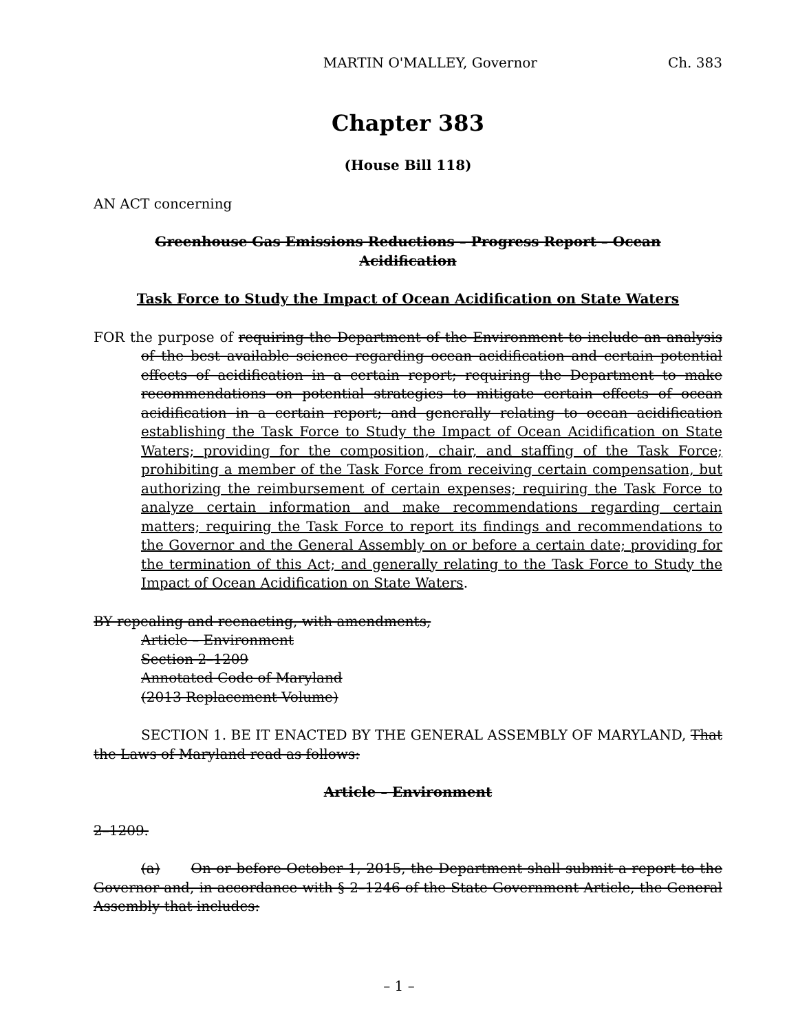MARTIN O'MALLEY, Governor Ch. 383
Chapter 383
(House Bill 118)
AN ACT concerning
Greenhouse Gas Emissions Reductions – Progress Report – Ocean Acidification
Task Force to Study the Impact of Ocean Acidification on State Waters
FOR the purpose of requiring the Department of the Environment to include an analysis of the best available science regarding ocean acidification and certain potential effects of acidification in a certain report; requiring the Department to make recommendations on potential strategies to mitigate certain effects of ocean acidification in a certain report; and generally relating to ocean acidification establishing the Task Force to Study the Impact of Ocean Acidification on State Waters; providing for the composition, chair, and staffing of the Task Force; prohibiting a member of the Task Force from receiving certain compensation, but authorizing the reimbursement of certain expenses; requiring the Task Force to analyze certain information and make recommendations regarding certain matters; requiring the Task Force to report its findings and recommendations to the Governor and the General Assembly on or before a certain date; providing for the termination of this Act; and generally relating to the Task Force to Study the Impact of Ocean Acidification on State Waters.
BY repealing and reenacting, with amendments,
Article – Environment
Section 2–1209
Annotated Code of Maryland
(2013 Replacement Volume)
SECTION 1. BE IT ENACTED BY THE GENERAL ASSEMBLY OF MARYLAND, That the Laws of Maryland read as follows:
Article – Environment
2–1209.
(a) On or before October 1, 2015, the Department shall submit a report to the Governor and, in accordance with § 2–1246 of the State Government Article, the General Assembly that includes:
– 1 –